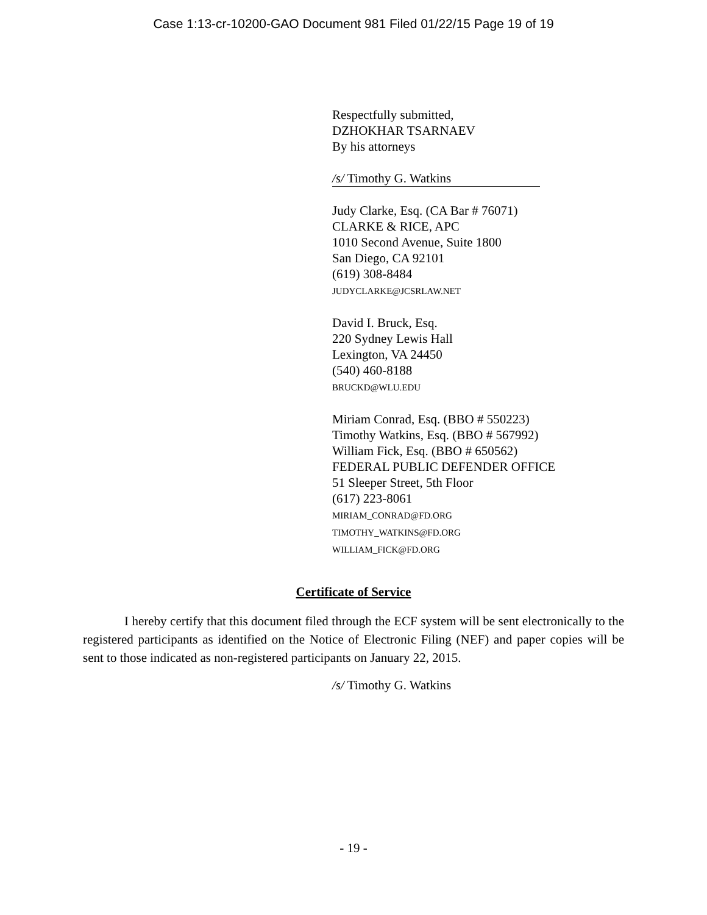Case 1:13-cr-10200-GAO Document 981 Filed 01/22/15 Page 19 of 19
Respectfully submitted,
DZHOKHAR TSARNAEV
By his attorneys
/s/ Timothy G. Watkins
Judy Clarke, Esq. (CA Bar # 76071)
CLARKE & RICE, APC
1010 Second Avenue, Suite 1800
San Diego, CA 92101
(619) 308-8484
JUDYCLARKE@JCSRLAW.NET
David I. Bruck, Esq.
220 Sydney Lewis Hall
Lexington, VA 24450
(540) 460-8188
BRUCKD@WLU.EDU
Miriam Conrad, Esq. (BBO # 550223)
Timothy Watkins, Esq. (BBO # 567992)
William Fick, Esq. (BBO # 650562)
FEDERAL PUBLIC DEFENDER OFFICE
51 Sleeper Street, 5th Floor
(617) 223-8061
MIRIAM_CONRAD@FD.ORG
TIMOTHY_WATKINS@FD.ORG
WILLIAM_FICK@FD.ORG
Certificate of Service
I hereby certify that this document filed through the ECF system will be sent electronically to the registered participants as identified on the Notice of Electronic Filing (NEF) and paper copies will be sent to those indicated as non-registered participants on January 22, 2015.
/s/ Timothy G. Watkins
- 19 -